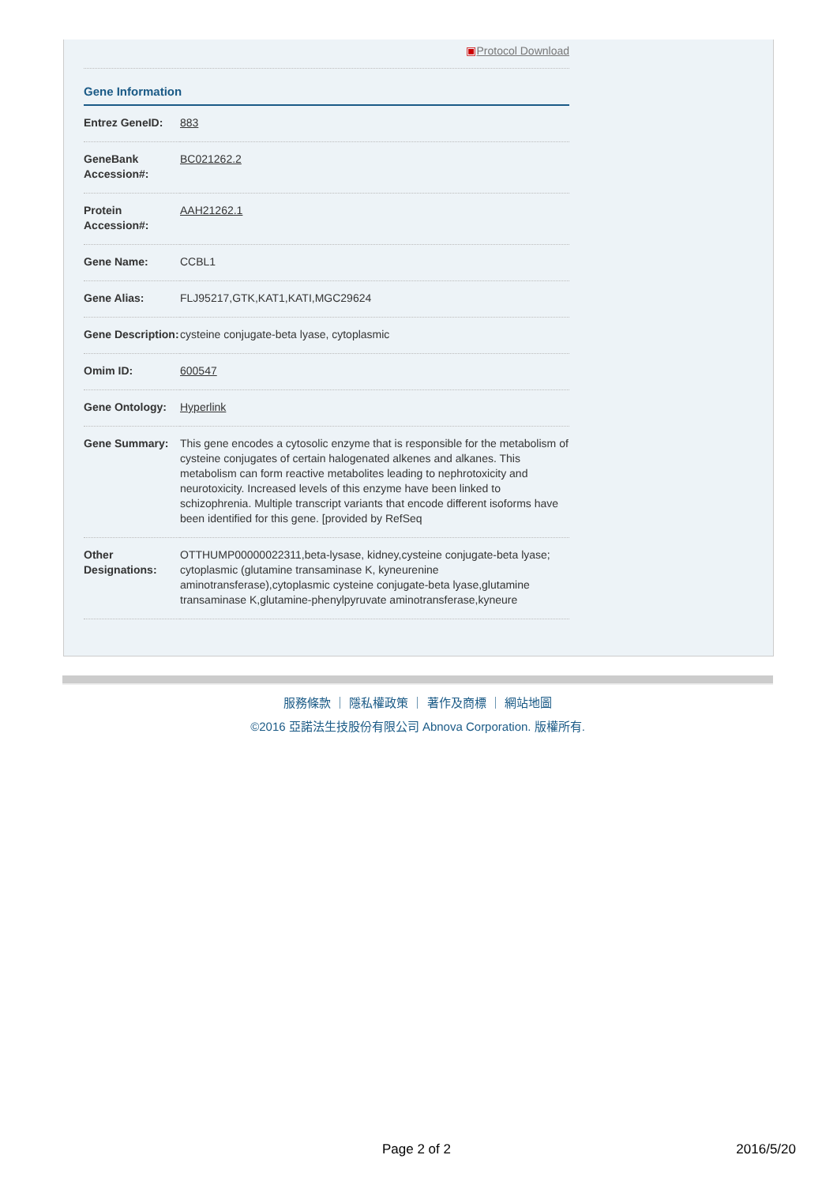▣Protocol Download
Gene Information
| Entrez GeneID: | 883 |
| GeneBank Accession#: | BC021262.2 |
| Protein Accession#: | AAH21262.1 |
| Gene Name: | CCBL1 |
| Gene Alias: | FLJ95217,GTK,KAT1,KATI,MGC29624 |
| Gene Description: | cysteine conjugate-beta lyase, cytoplasmic |
| Omim ID: | 600547 |
| Gene Ontology: | Hyperlink |
| Gene Summary: | This gene encodes a cytosolic enzyme that is responsible for the metabolism of cysteine conjugates of certain halogenated alkenes and alkanes. This metabolism can form reactive metabolites leading to nephrotoxicity and neurotoxicity. Increased levels of this enzyme have been linked to schizophrenia. Multiple transcript variants that encode different isoforms have been identified for this gene. [provided by RefSeq |
| Other Designations: | OTTHUMP00000022311,beta-lysase, kidney,cysteine conjugate-beta lyase; cytoplasmic (glutamine transaminase K, kyneurenine aminotransferase),cytoplasmic cysteine conjugate-beta lyase,glutamine transaminase K,glutamine-phenylpyruvate aminotransferase,kyneure |
服務條款 ｜ 隱私權政策 ｜ 著作及商標 ｜ 網站地圖
©2016 亞諾法生技股份有限公司 Abnova Corporation. 版權所有.
Page 2 of 2 2016/5/20